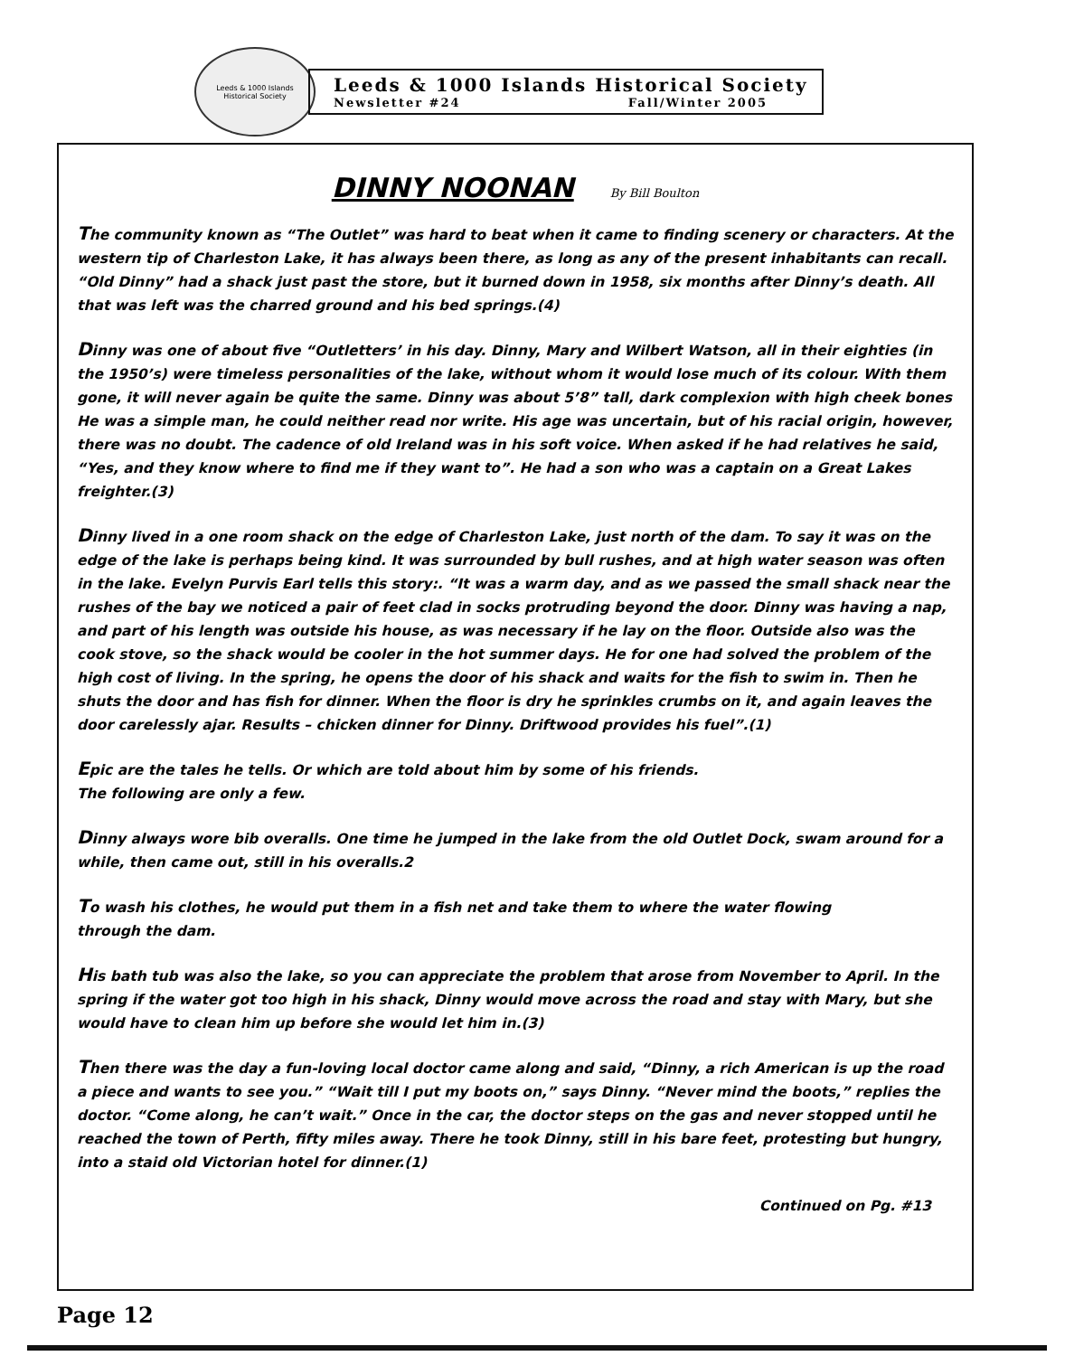Leeds & 1000 Islands
Historical Society
Leeds & 1000 Islands Historical Society
Newsletter #24 Fall/Winter 2005
DINNY NOONAN By Bill Boulton
The community known as “The Outlet” was hard to beat when it came to finding scenery or characters. At the western tip of Charleston Lake, it has always been there, as long as any of the present inhabitants can recall. “Old Dinny” had a shack just past the store, but it burned down in 1958, six months after Dinny’s death. All that was left was the charred ground and his bed springs.(4)
Dinny was one of about five “Outletters’ in his day. Dinny, Mary and Wilbert Watson, all in their eighties (in the 1950’s) were timeless personalities of the lake, without whom it would lose much of its colour. With them gone, it will never again be quite the same. Dinny was about 5’8” tall, dark complexion with high cheek bones He was a simple man, he could neither read nor write. His age was uncertain, but of his racial origin, however, there was no doubt. The cadence of old Ireland was in his soft voice. When asked if he had relatives he said, “Yes, and they know where to find me if they want to”. He had a son who was a captain on a Great Lakes freighter.(3)
Dinny lived in a one room shack on the edge of Charleston Lake, just north of the dam. To say it was on the edge of the lake is perhaps being kind. It was surrounded by bull rushes, and at high water season was often in the lake. Evelyn Purvis Earl tells this story:. “It was a warm day, and as we passed the small shack near the rushes of the bay we noticed a pair of feet clad in socks protruding beyond the door. Dinny was having a nap, and part of his length was outside his house, as was necessary if he lay on the floor. Outside also was the cook stove, so the shack would be cooler in the hot summer days. He for one had solved the problem of the high cost of living. In the spring, he opens the door of his shack and waits for the fish to swim in. Then he shuts the door and has fish for dinner. When the floor is dry he sprinkles crumbs on it, and again leaves the door carelessly ajar. Results – chicken dinner for Dinny. Driftwood provides his fuel”.(1)
Epic are the tales he tells. Or which are told about him by some of his friends.
The following are only a few.
Dinny always wore bib overalls. One time he jumped in the lake from the old Outlet Dock, swam around for a while, then came out, still in his overalls.2
To wash his clothes, he would put them in a fish net and take them to where the water flowing
through the dam.
His bath tub was also the lake, so you can appreciate the problem that arose from November to April. In the spring if the water got too high in his shack, Dinny would move across the road and stay with Mary, but she would have to clean him up before she would let him in.(3)
Then there was the day a fun-loving local doctor came along and said, “Dinny, a rich American is up the road a piece and wants to see you.” “Wait till I put my boots on,” says Dinny. “Never mind the boots,” replies the doctor. “Come along, he can’t wait.” Once in the car, the doctor steps on the gas and never stopped until he reached the town of Perth, fifty miles away. There he took Dinny, still in his bare feet, protesting but hungry, into a staid old Victorian hotel for dinner.(1)
Continued on Pg. #13
Page 12